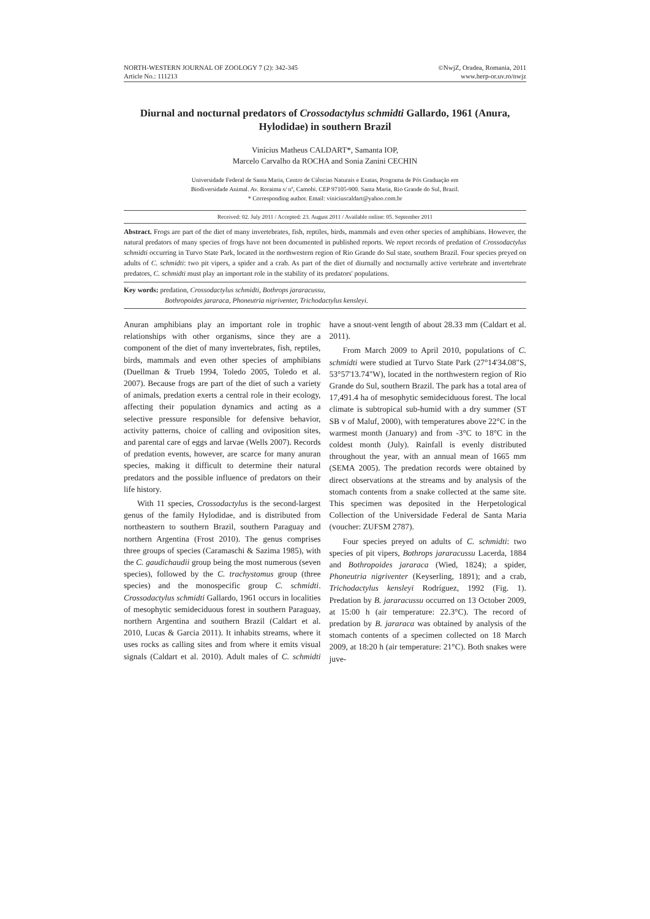NORTH-WESTERN JOURNAL OF ZOOLOGY 7 (2): 342-345
Article No.: 111213
©NwjZ, Oradea, Romania, 2011
www.herp-or.uv.ro/nwjz
Diurnal and nocturnal predators of Crossodactylus schmidti Gallardo, 1961 (Anura, Hylodidae) in southern Brazil
Vinícius Matheus CALDART*, Samanta IOP,
Marcelo Carvalho da ROCHA and Sonia Zanini CECHIN
Universidade Federal de Santa Maria, Centro de Ciências Naturais e Exatas, Programa de Pós Graduação em
Biodiversidade Animal. Av. Roraima s/ nº, Camobi. CEP 97105-900. Santa Maria, Rio Grande do Sul, Brazil.
* Corresponding author. Email: viniciuscaldart@yahoo.com.br
Received: 02. July 2011 / Accepted: 23. August 2011 / Available online: 05. September 2011
Abstract. Frogs are part of the diet of many invertebrates, fish, reptiles, birds, mammals and even other species of amphibians. However, the natural predators of many species of frogs have not been documented in published reports. We report records of predation of Crossodactylus schmidti occurring in Turvo State Park, located in the northwestern region of Rio Grande do Sul state, southern Brazil. Four species preyed on adults of C. schmidti: two pit vipers, a spider and a crab. As part of the diet of diurnally and nocturnally active vertebrate and invertebrate predators, C. schmidti must play an important role in the stability of its predators' populations.
Key words: predation, Crossodactylus schmidti, Bothrops jararacussu,
Bothropoides jararaca, Phoneutria nigriventer, Trichodactylus kensleyi.
Anuran amphibians play an important role in trophic relationships with other organisms, since they are a component of the diet of many invertebrates, fish, reptiles, birds, mammals and even other species of amphibians (Duellman & Trueb 1994, Toledo 2005, Toledo et al. 2007). Because frogs are part of the diet of such a variety of animals, predation exerts a central role in their ecology, affecting their population dynamics and acting as a selective pressure responsible for defensive behavior, activity patterns, choice of calling and oviposition sites, and parental care of eggs and larvae (Wells 2007). Records of predation events, however, are scarce for many anuran species, making it difficult to determine their natural predators and the possible influence of predators on their life history.
With 11 species, Crossodactylus is the second-largest genus of the family Hylodidae, and is distributed from northeastern to southern Brazil, southern Paraguay and northern Argentina (Frost 2010). The genus comprises three groups of species (Caramaschi & Sazima 1985), with the C. gaudichaudii group being the most numerous (seven species), followed by the C. trachystomus group (three species) and the monospecific group C. schmidti. Crossodactylus schmidti Gallardo, 1961 occurs in localities of mesophytic semideciduous forest in southern Paraguay, northern Argentina and southern Brazil (Caldart et al. 2010, Lucas & Garcia 2011). It inhabits streams, where it uses rocks as calling sites and from where it emits visual signals (Caldart et al. 2010). Adult males of C. schmidti have a snout-vent length of about 28.33 mm (Caldart et al. 2011).
From March 2009 to April 2010, populations of C. schmidti were studied at Turvo State Park (27°14'34.08"S, 53°57'13.74"W), located in the northwestern region of Rio Grande do Sul, southern Brazil. The park has a total area of 17,491.4 ha of mesophytic semideciduous forest. The local climate is subtropical sub-humid with a dry summer (ST SB v of Maluf, 2000), with temperatures above 22°C in the warmest month (January) and from -3°C to 18°C in the coldest month (July). Rainfall is evenly distributed throughout the year, with an annual mean of 1665 mm (SEMA 2005). The predation records were obtained by direct observations at the streams and by analysis of the stomach contents from a snake collected at the same site. This specimen was deposited in the Herpetological Collection of the Universidade Federal de Santa Maria (voucher: ZUFSM 2787).
Four species preyed on adults of C. schmidti: two species of pit vipers, Bothrops jararacussu Lacerda, 1884 and Bothropoides jararaca (Wied, 1824); a spider, Phoneutria nigriventer (Keyserling, 1891); and a crab, Trichodactylus kensleyi Rodríguez, 1992 (Fig. 1). Predation by B. jararacussu occurred on 13 October 2009, at 15:00 h (air temperature: 22.3°C). The record of predation by B. jararaca was obtained by analysis of the stomach contents of a specimen collected on 18 March 2009, at 18:20 h (air temperature: 21°C). Both snakes were juve-